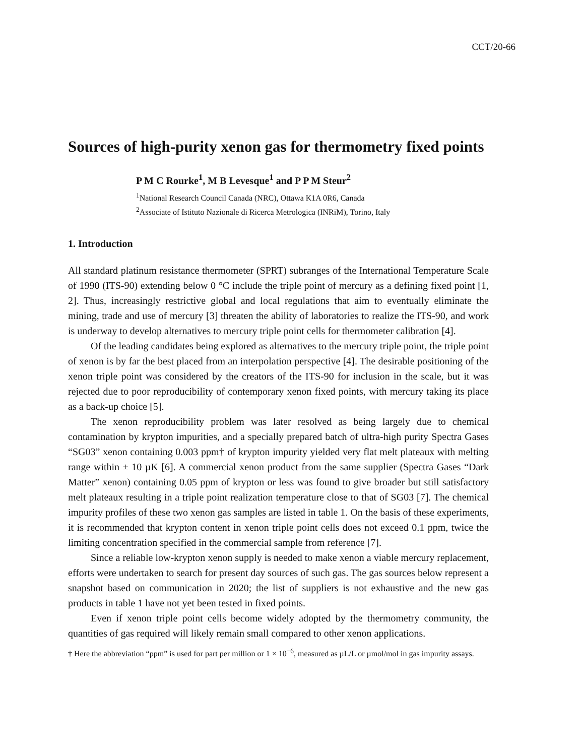CCT/20-66
Sources of high-purity xenon gas for thermometry fixed points
P M C Rourke<sup>1</sup>, M B Levesque<sup>1</sup> and P P M Steur<sup>2</sup>
<sup>1</sup> National Research Council Canada (NRC), Ottawa K1A 0R6, Canada
<sup>2</sup> Associate of Istituto Nazionale di Ricerca Metrologica (INRiM), Torino, Italy
1. Introduction
All standard platinum resistance thermometer (SPRT) subranges of the International Temperature Scale of 1990 (ITS-90) extending below 0 °C include the triple point of mercury as a defining fixed point [1, 2]. Thus, increasingly restrictive global and local regulations that aim to eventually eliminate the mining, trade and use of mercury [3] threaten the ability of laboratories to realize the ITS-90, and work is underway to develop alternatives to mercury triple point cells for thermometer calibration [4].
Of the leading candidates being explored as alternatives to the mercury triple point, the triple point of xenon is by far the best placed from an interpolation perspective [4]. The desirable positioning of the xenon triple point was considered by the creators of the ITS-90 for inclusion in the scale, but it was rejected due to poor reproducibility of contemporary xenon fixed points, with mercury taking its place as a back-up choice [5].
The xenon reproducibility problem was later resolved as being largely due to chemical contamination by krypton impurities, and a specially prepared batch of ultra-high purity Spectra Gases “SG03” xenon containing 0.003 ppm† of krypton impurity yielded very flat melt plateaux with melting range within ± 10 µK [6]. A commercial xenon product from the same supplier (Spectra Gases “Dark Matter” xenon) containing 0.05 ppm of krypton or less was found to give broader but still satisfactory melt plateaux resulting in a triple point realization temperature close to that of SG03 [7]. The chemical impurity profiles of these two xenon gas samples are listed in table 1. On the basis of these experiments, it is recommended that krypton content in xenon triple point cells does not exceed 0.1 ppm, twice the limiting concentration specified in the commercial sample from reference [7].
Since a reliable low-krypton xenon supply is needed to make xenon a viable mercury replacement, efforts were undertaken to search for present day sources of such gas. The gas sources below represent a snapshot based on communication in 2020; the list of suppliers is not exhaustive and the new gas products in table 1 have not yet been tested in fixed points.
Even if xenon triple point cells become widely adopted by the thermometry community, the quantities of gas required will likely remain small compared to other xenon applications.
† Here the abbreviation “ppm” is used for part per million or 1 × 10<sup>−6</sup>, measured as µL/L or µmol/mol in gas impurity assays.